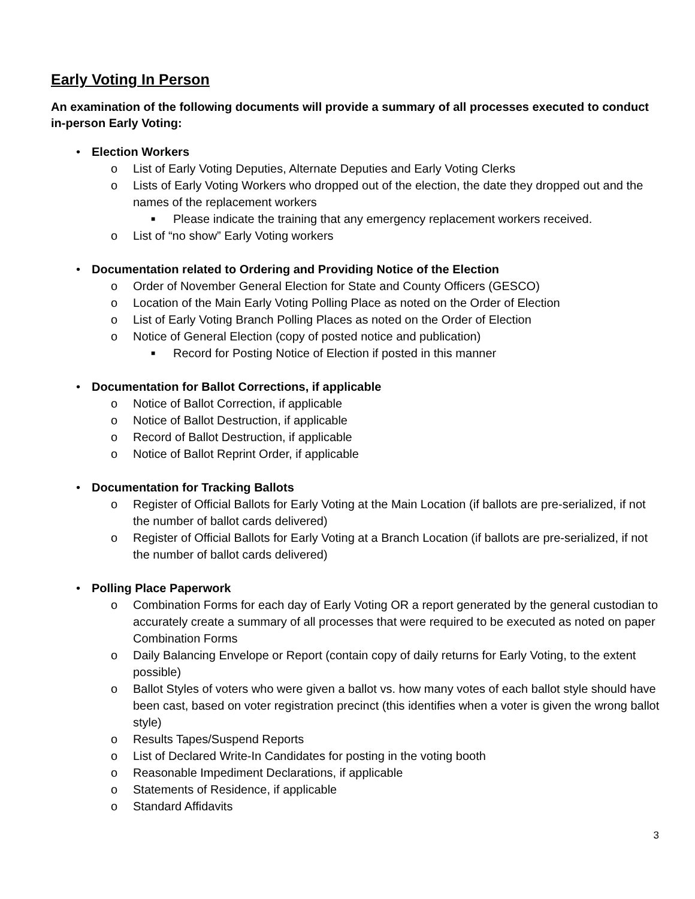Early Voting In Person
An examination of the following documents will provide a summary of all processes executed to conduct in-person Early Voting:
• Election Workers
o List of Early Voting Deputies, Alternate Deputies and Early Voting Clerks
o Lists of Early Voting Workers who dropped out of the election, the date they dropped out and the names of the replacement workers
■ Please indicate the training that any emergency replacement workers received.
o List of “no show” Early Voting workers
• Documentation related to Ordering and Providing Notice of the Election
o Order of November General Election for State and County Officers (GESCO)
o Location of the Main Early Voting Polling Place as noted on the Order of Election
o List of Early Voting Branch Polling Places as noted on the Order of Election
o Notice of General Election (copy of posted notice and publication)
■ Record for Posting Notice of Election if posted in this manner
• Documentation for Ballot Corrections, if applicable
o Notice of Ballot Correction, if applicable
o Notice of Ballot Destruction, if applicable
o Record of Ballot Destruction, if applicable
o Notice of Ballot Reprint Order, if applicable
• Documentation for Tracking Ballots
o Register of Official Ballots for Early Voting at the Main Location (if ballots are pre-serialized, if not the number of ballot cards delivered)
o Register of Official Ballots for Early Voting at a Branch Location (if ballots are pre-serialized, if not the number of ballot cards delivered)
• Polling Place Paperwork
o Combination Forms for each day of Early Voting OR a report generated by the general custodian to accurately create a summary of all processes that were required to be executed as noted on paper Combination Forms
o Daily Balancing Envelope or Report (contain copy of daily returns for Early Voting, to the extent possible)
o Ballot Styles of voters who were given a ballot vs. how many votes of each ballot style should have been cast, based on voter registration precinct (this identifies when a voter is given the wrong ballot style)
o Results Tapes/Suspend Reports
o List of Declared Write-In Candidates for posting in the voting booth
o Reasonable Impediment Declarations, if applicable
o Statements of Residence, if applicable
o Standard Affidavits
3